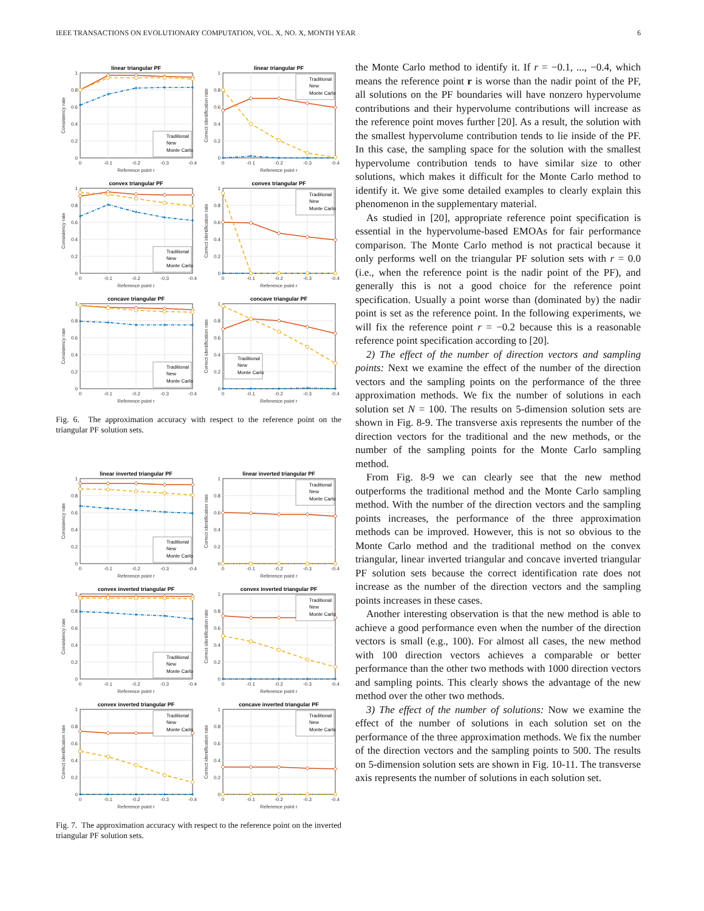IEEE TRANSACTIONS ON EVOLUTIONARY COMPUTATION, VOL. X, NO. X, MONTH YEAR 6
linear triangular PF
0
0.2
0.4
0.6
0.8
1
0
-0.1
-0.2
-0.3
-0.4
Reference point r
Consistency rate
Traditional
New
Monte Carlo
linear triangular PF
0
0.2
0.4
0.6
0.8
1
0
-0.1
-0.2
-0.3
-0.4
Reference point r
Correct identification rate
Traditional
New
Monte Carlo
convex triangular PF
0
0.2
0.4
0.6
0.8
1
0
-0.1
-0.2
-0.3
-0.4
Reference point r
Consistency rate
Traditional
New
Monte Carlo
convex triangular PF
0
0.2
0.4
0.6
0.8
1
0
-0.1
-0.2
-0.3
-0.4
Reference point r
Correct identification rate
Traditional
New
Monte Carlo
concave triangular PF
0
0.2
0.4
0.6
0.8
1
0
-0.1
-0.2
-0.3
-0.4
Reference point r
Consistency rate
Traditional
New
Monte Carlo
concave triangular PF
0
0.2
0.4
0.6
0.8
1
0
-0.1
-0.2
-0.3
-0.4
Reference point r
Correct identification rate
Traditional
New
Monte Carlo
Fig. 6. The approximation accuracy with respect to the reference point on the triangular PF solution sets.
linear inverted triangular PF
0
0.2
0.4
0.6
0.8
1
0
-0.1
-0.2
-0.3
-0.4
Reference point r
Consistency rate
Traditional
New
Monte Carlo
linear inverted triangular PF
0
0.2
0.4
0.6
0.8
1
0
-0.1
-0.2
-0.3
-0.4
Reference point r
Correct identification rate
Traditional
New
Monte Carlo
convex inverted triangular PF
0
0.2
0.4
0.6
0.8
1
0
-0.1
-0.2
-0.3
-0.4
Reference point r
Consistency rate
Traditional
New
Monte Carlo
convex inverted triangular PF
0
0.2
0.4
0.6
0.8
1
0
-0.1
-0.2
-0.3
-0.4
Reference point r
Correct identification rate
Traditional
New
Monte Carlo
convex inverted triangular PF
0
0.2
0.4
0.6
0.8
1
0
-0.1
-0.2
-0.3
-0.4
Reference point r
Correct identification rate
Traditional
New
Monte Carlo
concave inverted triangular PF
0
0.2
0.4
0.6
0.8
1
0
-0.1
-0.2
-0.3
-0.4
Reference point r
Correct identification rate
Traditional
New
Monte Carlo
Fig. 7. The approximation accuracy with respect to the reference point on the inverted triangular PF solution sets.
the Monte Carlo method to identify it. If r = −0.1, ..., −0.4, which means the reference point r is worse than the nadir point of the PF, all solutions on the PF boundaries will have nonzero hypervolume contributions and their hypervolume contributions will increase as the reference point moves further [20]. As a result, the solution with the smallest hypervolume contribution tends to lie inside of the PF. In this case, the sampling space for the solution with the smallest hypervolume contribution tends to have similar size to other solutions, which makes it difficult for the Monte Carlo method to identify it. We give some detailed examples to clearly explain this phenomenon in the supplementary material.
As studied in [20], appropriate reference point specification is essential in the hypervolume-based EMOAs for fair performance comparison. The Monte Carlo method is not practical because it only performs well on the triangular PF solution sets with r = 0.0 (i.e., when the reference point is the nadir point of the PF), and generally this is not a good choice for the reference point specification. Usually a point worse than (dominated by) the nadir point is set as the reference point. In the following experiments, we will fix the reference point r = −0.2 because this is a reasonable reference point specification according to [20].
2) The effect of the number of direction vectors and sampling points: Next we examine the effect of the number of the direction vectors and the sampling points on the performance of the three approximation methods. We fix the number of solutions in each solution set N = 100. The results on 5-dimension solution sets are shown in Fig. 8-9. The transverse axis represents the number of the direction vectors for the traditional and the new methods, or the number of the sampling points for the Monte Carlo sampling method.
From Fig. 8-9 we can clearly see that the new method outperforms the traditional method and the Monte Carlo sampling method. With the number of the direction vectors and the sampling points increases, the performance of the three approximation methods can be improved. However, this is not so obvious to the Monte Carlo method and the traditional method on the convex triangular, linear inverted triangular and concave inverted triangular PF solution sets because the correct identification rate does not increase as the number of the direction vectors and the sampling points increases in these cases.
Another interesting observation is that the new method is able to achieve a good performance even when the number of the direction vectors is small (e.g., 100). For almost all cases, the new method with 100 direction vectors achieves a comparable or better performance than the other two methods with 1000 direction vectors and sampling points. This clearly shows the advantage of the new method over the other two methods.
3) The effect of the number of solutions: Now we examine the effect of the number of solutions in each solution set on the performance of the three approximation methods. We fix the number of the direction vectors and the sampling points to 500. The results on 5-dimension solution sets are shown in Fig. 10-11. The transverse axis represents the number of solutions in each solution set.